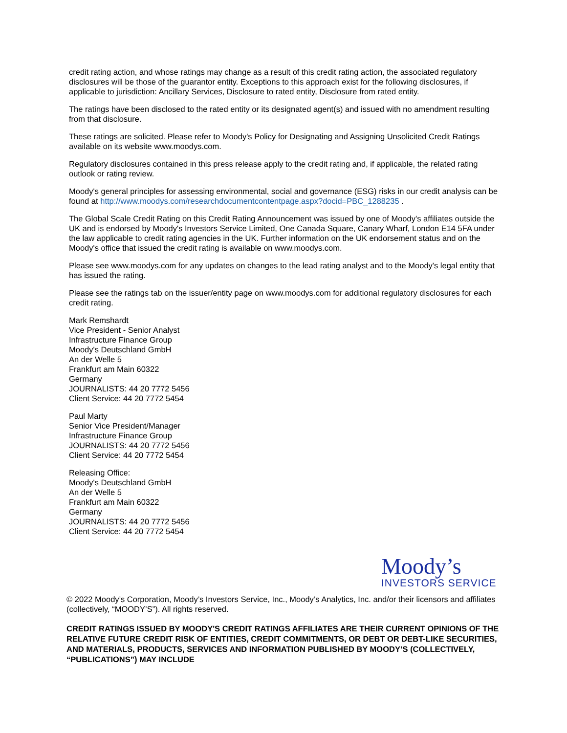credit rating action, and whose ratings may change as a result of this credit rating action, the associated regulatory disclosures will be those of the guarantor entity. Exceptions to this approach exist for the following disclosures, if applicable to jurisdiction: Ancillary Services, Disclosure to rated entity, Disclosure from rated entity.
The ratings have been disclosed to the rated entity or its designated agent(s) and issued with no amendment resulting from that disclosure.
These ratings are solicited. Please refer to Moody's Policy for Designating and Assigning Unsolicited Credit Ratings available on its website www.moodys.com.
Regulatory disclosures contained in this press release apply to the credit rating and, if applicable, the related rating outlook or rating review.
Moody's general principles for assessing environmental, social and governance (ESG) risks in our credit analysis can be found at http://www.moodys.com/researchdocumentcontentpage.aspx?docid=PBC_1288235 .
The Global Scale Credit Rating on this Credit Rating Announcement was issued by one of Moody's affiliates outside the UK and is endorsed by Moody's Investors Service Limited, One Canada Square, Canary Wharf, London E14 5FA under the law applicable to credit rating agencies in the UK. Further information on the UK endorsement status and on the Moody's office that issued the credit rating is available on www.moodys.com.
Please see www.moodys.com for any updates on changes to the lead rating analyst and to the Moody's legal entity that has issued the rating.
Please see the ratings tab on the issuer/entity page on www.moodys.com for additional regulatory disclosures for each credit rating.
Mark Remshardt
Vice President - Senior Analyst
Infrastructure Finance Group
Moody's Deutschland GmbH
An der Welle 5
Frankfurt am Main 60322
Germany
JOURNALISTS: 44 20 7772 5456
Client Service: 44 20 7772 5454
Paul Marty
Senior Vice President/Manager
Infrastructure Finance Group
JOURNALISTS: 44 20 7772 5456
Client Service: 44 20 7772 5454
Releasing Office:
Moody's Deutschland GmbH
An der Welle 5
Frankfurt am Main 60322
Germany
JOURNALISTS: 44 20 7772 5456
Client Service: 44 20 7772 5454
Moody’s
INVESTORS SERVICE
© 2022 Moody’s Corporation, Moody’s Investors Service, Inc., Moody’s Analytics, Inc. and/or their licensors and affiliates (collectively, “MOODY’S”). All rights reserved.
CREDIT RATINGS ISSUED BY MOODY'S CREDIT RATINGS AFFILIATES ARE THEIR CURRENT OPINIONS OF THE RELATIVE FUTURE CREDIT RISK OF ENTITIES, CREDIT COMMITMENTS, OR DEBT OR DEBT-LIKE SECURITIES, AND MATERIALS, PRODUCTS, SERVICES AND INFORMATION PUBLISHED BY MOODY’S (COLLECTIVELY, “PUBLICATIONS”) MAY INCLUDE